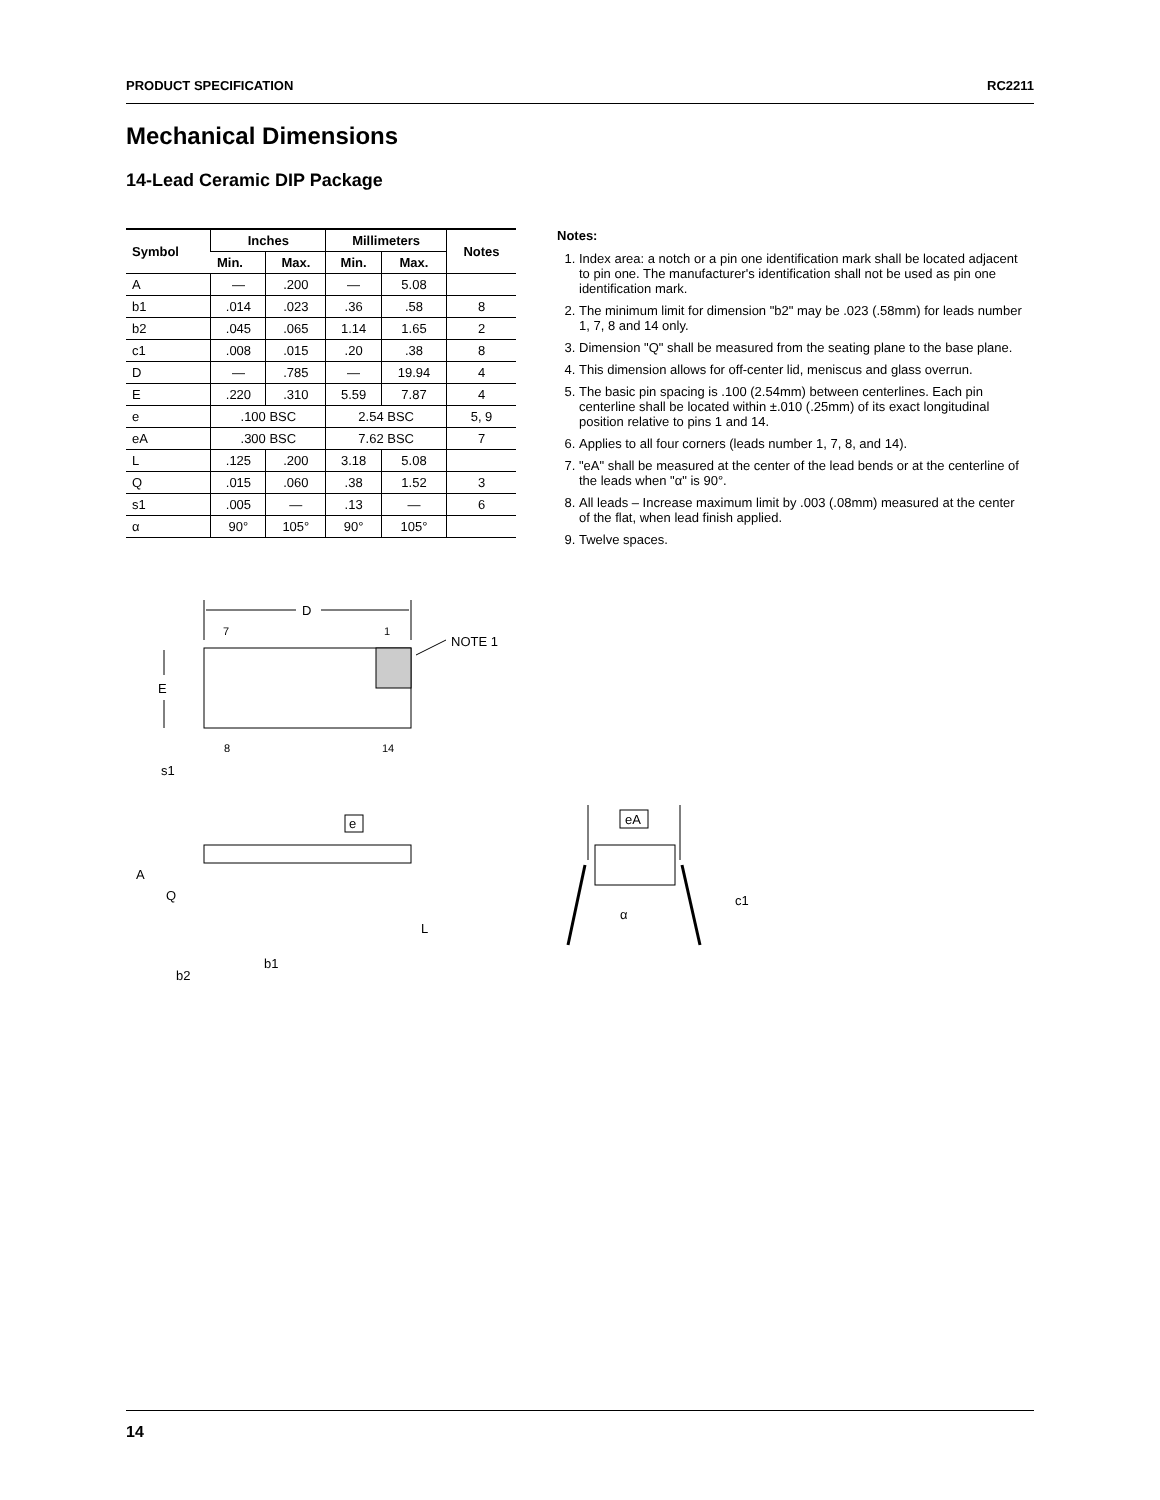PRODUCT SPECIFICATION RC2211
Mechanical Dimensions
14-Lead Ceramic DIP Package
| Symbol | Inches | | Millimeters | | Notes |
| --- | --- | --- | --- | --- | --- |
| | Min. | Max. | Min. | Max. | |
| A | — | .200 | — | 5.08 | |
| b1 | .014 | .023 | .36 | .58 | 8 |
| b2 | .045 | .065 | 1.14 | 1.65 | 2 |
| c1 | .008 | .015 | .20 | .38 | 8 |
| D | — | .785 | — | 19.94 | 4 |
| E | .220 | .310 | 5.59 | 7.87 | 4 |
| e | .100 BSC | | 2.54 BSC | | 5, 9 |
| eA | .300 BSC | | 7.62 BSC | | 7 |
| L | .125 | .200 | 3.18 | 5.08 | |
| Q | .015 | .060 | .38 | 1.52 | 3 |
| s1 | .005 | — | .13 | — | 6 |
| α | 90° | 105° | 90° | 105° | |
Notes:
1. Index area: a notch or a pin one identification mark shall be located adjacent to pin one. The manufacturer's identification shall not be used as pin one identification mark.
2. The minimum limit for dimension "b2" may be .023 (.58mm) for leads number 1, 7, 8 and 14 only.
3. Dimension "Q" shall be measured from the seating plane to the base plane.
4. This dimension allows for off-center lid, meniscus and glass overrun.
5. The basic pin spacing is .100 (2.54mm) between centerlines. Each pin centerline shall be located within ±.010 (.25mm) of its exact longitudinal position relative to pins 1 and 14.
6. Applies to all four corners (leads number 1, 7, 8, and 14).
7. "eA" shall be measured at the center of the lead bends or at the centerline of the leads when "α" is 90°.
8. All leads – Increase maximum limit by .003 (.08mm) measured at the center of the flat, when lead finish applied.
9. Twelve spaces.
D
7
1
NOTE 1
E
8
14
s1
e
A
Q
L
b1
b2
eA
α
c1
14